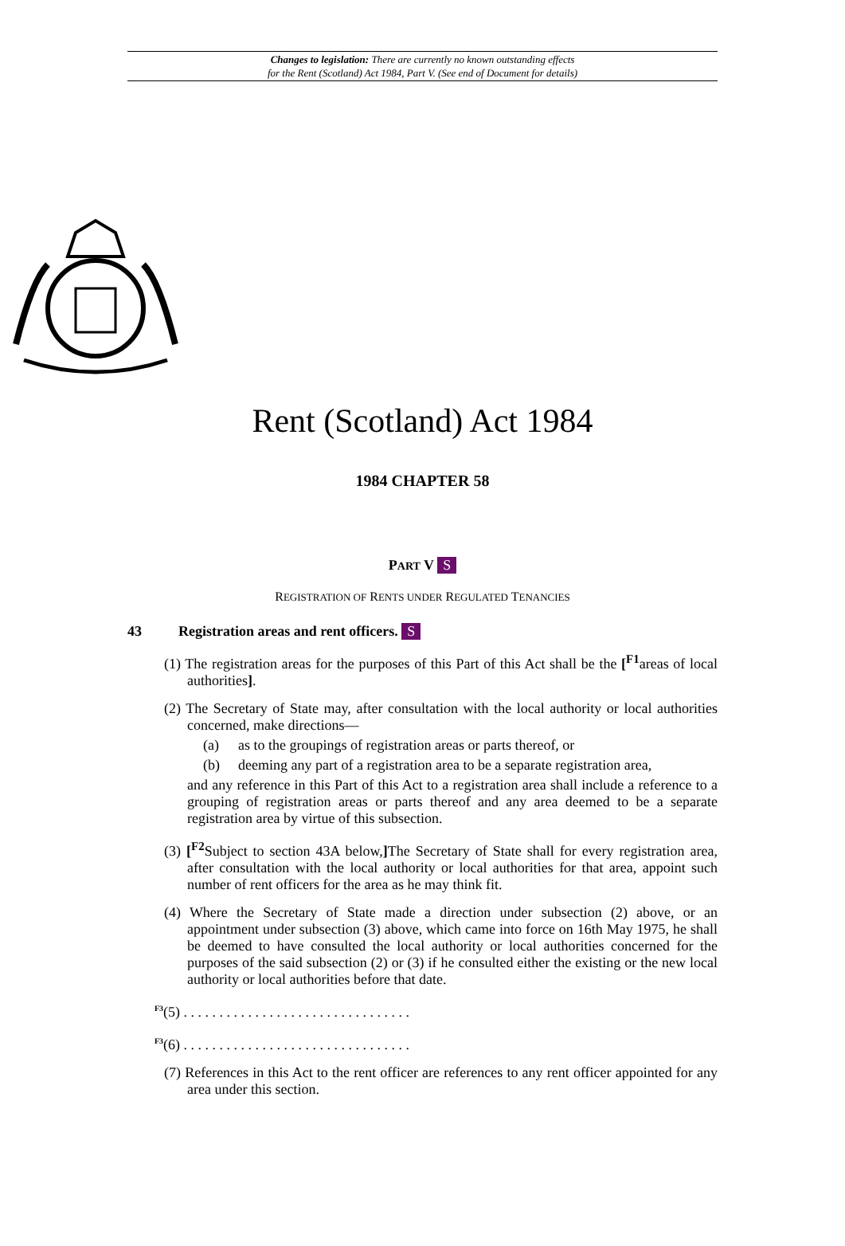Changes to legislation: There are currently no known outstanding effects
for the Rent (Scotland) Act 1984, Part V. (See end of Document for details)
Rent (Scotland) Act 1984
1984 CHAPTER 58
PART V S
REGISTRATION OF RENTS UNDER REGULATED TENANCIES
43 Registration areas and rent officers. S
(1) The registration areas for the purposes of this Part of this Act shall be the [<sup>F1</sup>areas of local authorities].
(2) The Secretary of State may, after consultation with the local authority or local authorities concerned, make directions—
(a) as to the groupings of registration areas or parts thereof, or
(b) deeming any part of a registration area to be a separate registration area,
and any reference in this Part of this Act to a registration area shall include a reference to a grouping of registration areas or parts thereof and any area deemed to be a separate registration area by virtue of this subsection.
(3) [<sup>F2</sup>Subject to section 43A below,] The Secretary of State shall for every registration area, after consultation with the local authority or local authorities for that area, appoint such number of rent officers for the area as he may think fit.
(4) Where the Secretary of State made a direction under subsection (2) above, or an appointment under subsection (3) above, which came into force on 16th May 1975, he shall be deemed to have consulted the local authority or local authorities concerned for the purposes of the said subsection (2) or (3) if he consulted either the existing or the new local authority or local authorities before that date.
<sup>F3</sup>(5) . . . . . . . . . . . . . . . . . . . . . . . . . . . . . . . .
<sup>F3</sup>(6) . . . . . . . . . . . . . . . . . . . . . . . . . . . . . . . .
(7) References in this Act to the rent officer are references to any rent officer appointed for any area under this section.